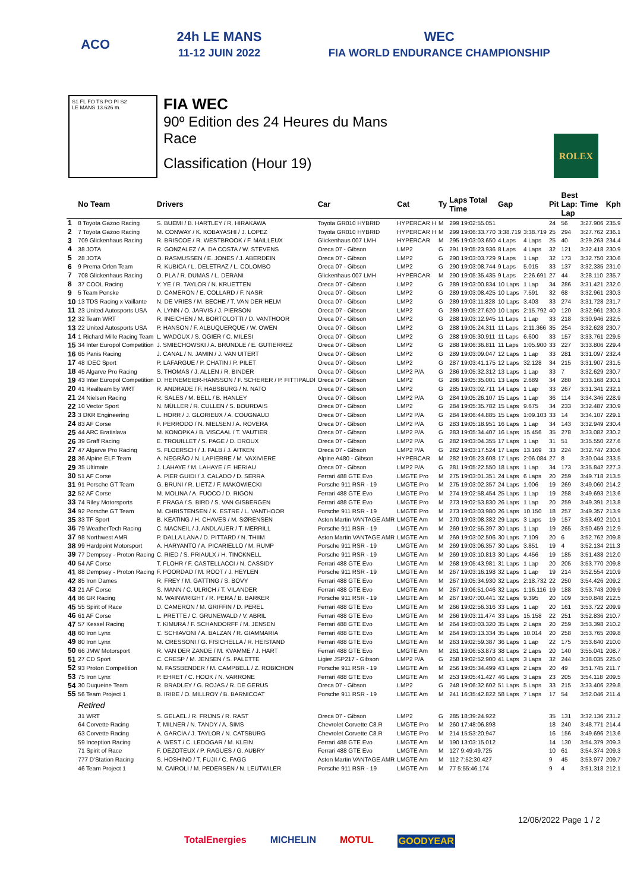ACO
24h LE MANS
11-12 JUIN 2022
WEC
FIA WORLD ENDURANCE CHAMPIONSHIP
S1 FL FO TS PO PI S2
LE MANS 13.626 m.
FIA WEC
90º Edition des 24 Heures du Mans
Race
Classification (Hour 19)
ROLEX
| | No Team | Drivers | Car | Cat | Ty | Laps Total Time | Gap | | Pit | Best Lap: Lap | Time | Kph |
| --- | --- | --- | --- | --- | --- | --- | --- | --- | --- | --- | --- | --- |
| 1 | 8 Toyota Gazoo Racing | S. BUEMI / B. HARTLEY / R. HIRAKAWA | Toyota GR010 HYBRID | HYPERCAR H | M | 299 19:02:55.051 | | | 24 | 56 | 3:27.906 | 235.9 |
| 2 | 7 Toyota Gazoo Racing | M. CONWAY / K. KOBAYASHI / J. LOPEZ | Toyota GR010 HYBRID | HYPERCAR H | M | 299 19:06:33.770 | 3:38.719 | 3:38.719 | 25 | 294 | 3:27.762 | 236.1 |
| 3 | 709 Glickenhaus Racing | R. BRISCOE / R. WESTBROOK / F. MAILLEUX | Glickenhaus 007 LMH | HYPERCAR | M | 295 19:03:03.650 | 4 Laps | 4 Laps | 25 | 40 | 3:29.263 | 234.4 |
| 4 | 38 JOTA | R. GONZALEZ / A. DA COSTA / W. STEVENS | Oreca 07 - Gibson | LMP2 | G | 291 19:05:23.936 | 8 Laps | 4 Laps | 32 | 121 | 3:32.418 | 230.9 |
| 5 | 28 JOTA | O. RASMUSSEN / E. JONES / J. ABERDEIN | Oreca 07 - Gibson | LMP2 | G | 290 19:03:03.729 | 9 Laps | 1 Lap | 32 | 173 | 3:32.750 | 230.6 |
| 6 | 9 Prema Orlen Team | R. KUBICA / L. DELETRAZ / L. COLOMBO | Oreca 07 - Gibson | LMP2 | G | 290 19:03:08.744 | 9 Laps | 5.015 | 33 | 137 | 3:32.335 | 231.0 |
| 7 | 708 Glickenhaus Racing | O. PLA / R. DUMAS / L. DERANI | Glickenhaus 007 LMH | HYPERCAR | M | 290 19:05:35.435 | 9 Laps | 2:26.691 | 27 | 44 | 3:28.110 | 235.7 |
| 8 | 37 COOL Racing | Y. YE / R. TAYLOR / N. KRUETTEN | Oreca 07 - Gibson | LMP2 | G | 289 19:03:00.834 | 10 Laps | 1 Lap | 34 | 286 | 3:31.421 | 232.0 |
| 9 | 5 Team Penske | D. CAMERON / E. COLLARD / F. NASR | Oreca 07 - Gibson | LMP2 | G | 289 19:03:08.425 | 10 Laps | 7.591 | 32 | 68 | 3:32.961 | 230.3 |
| 10 | 13 TDS Racing x Vaillante | N. DE VRIES / M. BECHE / T. VAN DER HELM | Oreca 07 - Gibson | LMP2 | G | 289 19:03:11.828 | 10 Laps | 3.403 | 33 | 274 | 3:31.728 | 231.7 |
| 11 | 23 United Autosports USA | A. LYNN / O. JARVIS / J. PIERSON | Oreca 07 - Gibson | LMP2 | G | 289 19:05:27.620 | 10 Laps | 2:15.792 | 40 | 120 | 3:32.961 | 230.3 |
| 12 | 32 Team WRT | R. INEICHEN / M. BORTOLOTTI / D. VANTHOOR | Oreca 07 - Gibson | LMP2 | G | 288 19:03:12.945 | 11 Laps | 1 Lap | 33 | 218 | 3:30.946 | 232.5 |
| 13 | 22 United Autosports USA | P. HANSON / F. ALBUQUERQUE / W. OWEN | Oreca 07 - Gibson | LMP2 | G | 288 19:05:24.311 | 11 Laps | 2:11.366 | 35 | 254 | 3:32.628 | 230.7 |
| 14 | 1 Richard Mille Racing Team | L. WADOUX / S. OGIER / C. MILESI | Oreca 07 - Gibson | LMP2 | G | 288 19:05:30.911 | 11 Laps | 6.600 | 33 | 157 | 3:33.761 | 229.5 |
| 15 | 34 Inter Europol Competition | J. SMIECHOWSKI / A. BRUNDLE / E. GUTIERREZ | Oreca 07 - Gibson | LMP2 | G | 288 19:06:36.811 | 11 Laps | 1:05.900 | 33 | 227 | 3:33.806 | 229.4 |
| 16 | 65 Panis Racing | J. CANAL / N. JAMIN / J. VAN UITERT | Oreca 07 - Gibson | LMP2 | G | 289 19:03:09.047 | 12 Laps | 1 Lap | 33 | 281 | 3:31.097 | 232.4 |
| 17 | 48 IDEC Sport | P. LAFARGUE / P. CHATIN / P. PILET | Oreca 07 - Gibson | LMP2 | G | 287 19:03:41.175 | 12 Laps | 32.128 | 34 | 215 | 3:31.907 | 231.5 |
| 18 | 45 Algarve Pro Racing | S. THOMAS / J. ALLEN / R. BINDER | Oreca 07 - Gibson | LMP2 P/A | G | 286 19:05:32.312 | 13 Laps | 1 Lap | 33 | 7 | 3:32.629 | 230.7 |
| 19 | 43 Inter Europol Competition | D. HEINEMEIER-HANSSON / F. SCHERER / P. FITTIPALDI | Oreca 07 - Gibson | LMP2 | G | 286 19:05:35.001 | 13 Laps | 2.689 | 34 | 280 | 3:33.168 | 230.1 |
| 20 | 41 Realteam by WRT | R. ANDRADE / F. HABSBURG / N. NATO | Oreca 07 - Gibson | LMP2 | G | 285 19:03:02.711 | 14 Laps | 1 Lap | 33 | 267 | 3:31.341 | 232.1 |
| 21 | 24 Nielsen Racing | R. SALES / M. BELL / B. HANLEY | Oreca 07 - Gibson | LMP2 P/A | G | 284 19:05:26.107 | 15 Laps | 1 Lap | 36 | 114 | 3:34.346 | 228.9 |
| 22 | 10 Vector Sport | N. MÜLLER / R. CULLEN / S. BOURDAIS | Oreca 07 - Gibson | LMP2 | G | 284 19:05:35.782 | 15 Laps | 9.675 | 34 | 233 | 3:32.487 | 230.9 |
| 23 | 3 DKR Engineering | L. HORR / J. GLORIEUX / A. COUGNAUD | Oreca 07 - Gibson | LMP2 P/A | G | 284 19:06:44.885 | 15 Laps | 1:09.103 | 33 | 14 | 3:34.107 | 229.1 |
| 24 | 83 AF Corse | F. PERRODO / N. NIELSEN / A. ROVERA | Oreca 07 - Gibson | LMP2 P/A | G | 283 19:05:18.951 | 16 Laps | 1 Lap | 34 | 143 | 3:32.949 | 230.4 |
| 25 | 44 ARC Bratislava | M. KONOPKA / B. VISCAAL / T. VAUTIER | Oreca 07 - Gibson | LMP2 P/A | G | 283 19:05:34.407 | 16 Laps | 15.456 | 35 | 278 | 3:33.082 | 230.2 |
| 26 | 39 Graff Racing | E. TROUILLET / S. PAGE / D. DROUX | Oreca 07 - Gibson | LMP2 P/A | G | 282 19:03:04.355 | 17 Laps | 1 Lap | 31 | 51 | 3:35.550 | 227.6 |
| 27 | 47 Algarve Pro Racing | S. FLOERSCH / J. FALB / J. AITKEN | Oreca 07 - Gibson | LMP2 P/A | G | 282 19:03:17.524 | 17 Laps | 13.169 | 33 | 224 | 3:32.747 | 230.6 |
| 28 | 36 Alpine ELF Team | A. NEGRÃO / N. LAPIERRE / M. VAXIVIERE | Alpine A480 - Gibson | HYPERCAR | M | 282 19:05:23.608 | 17 Laps | 2:06.084 | 27 | 8 | 3:30.044 | 233.5 |
| 29 | 35 Ultimate | J. LAHAYE / M. LAHAYE / F. HERIAU | Oreca 07 - Gibson | LMP2 P/A | G | 281 19:05:22.550 | 18 Laps | 1 Lap | 34 | 173 | 3:35.842 | 227.3 |
| 30 | 51 AF Corse | A. PIER GUIDI / J. CALADO / D. SERRA | Ferrari 488 GTE Evo | LMGTE Pro | M | 275 19:03:01.351 | 24 Laps | 6 Laps | 20 | 259 | 3:49.718 | 213.5 |
| 31 | 91 Porsche GT Team | G. BRUNI / R. LIETZ / F. MAKOWIECKI | Porsche 911 RSR - 19 | LMGTE Pro | M | 275 19:03:02.357 | 24 Laps | 1.006 | 19 | 269 | 3:49.060 | 214.2 |
| 32 | 52 AF Corse | M. MOLINA / A. FUOCO / D. RIGON | Ferrari 488 GTE Evo | LMGTE Pro | M | 274 19:02:58.454 | 25 Laps | 1 Lap | 19 | 258 | 3:49.693 | 213.6 |
| 33 | 74 Riley Motorsports | F. FRAGA / S. BIRD / S. VAN GISBERGEN | Ferrari 488 GTE Evo | LMGTE Pro | M | 273 19:02:53.830 | 26 Laps | 1 Lap | 20 | 259 | 3:49.391 | 213.8 |
| 34 | 92 Porsche GT Team | M. CHRISTENSEN / K. ESTRE / L. VANTHOOR | Porsche 911 RSR - 19 | LMGTE Pro | M | 273 19:03:03.980 | 26 Laps | 10.150 | 18 | 257 | 3:49.357 | 213.9 |
| 35 | 33 TF Sport | B. KEATING / H. CHAVES / M. SØRENSEN | Aston Martin VANTAGE AMR | LMGTE Am | M | 270 19:03:08.382 | 29 Laps | 3 Laps | 19 | 157 | 3:53.492 | 210.1 |
| 36 | 79 WeatherTech Racing | C. MACNEIL / J. ANDLAUER / T. MERRILL | Porsche 911 RSR - 19 | LMGTE Am | M | 269 19:02:55.397 | 30 Laps | 1 Lap | 19 | 265 | 3:50.459 | 212.9 |
| 37 | 98 Northwest AMR | P. DALLA LANA / D. PITTARD / N. THIIM | Aston Martin VANTAGE AMR | LMGTE Am | M | 269 19:03:02.506 | 30 Laps | 7.109 | 20 | 6 | 3:52.762 | 209.8 |
| 38 | 99 Hardpoint Motorsport | A. HARYANTO / A. PICARIELLO / M. RUMP | Porsche 911 RSR - 19 | LMGTE Am | M | 269 19:03:06.357 | 30 Laps | 3.851 | 19 | 4 | 3:52.134 | 211.3 |
| 39 | 77 Dempsey - Proton Racing | C. RIED / S. PRIAULX / H. TINCKNELL | Porsche 911 RSR - 19 | LMGTE Am | M | 269 19:03:10.813 | 30 Laps | 4.456 | 19 | 185 | 3:51.438 | 212.0 |
| 40 | 54 AF Corse | T. FLOHR / F. CASTELLACCI / N. CASSIDY | Ferrari 488 GTE Evo | LMGTE Am | M | 268 19:05:43.981 | 31 Laps | 1 Lap | 20 | 205 | 3:53.770 | 209.8 |
| 41 | 88 Dempsey - Proton Racing | F. POORDAD / M. ROOT / J. HEYLEN | Porsche 911 RSR - 19 | LMGTE Am | M | 267 19:03:16.198 | 32 Laps | 1 Lap | 19 | 214 | 3:52.554 | 210.9 |
| 42 | 85 Iron Dames | R. FREY / M. GATTING / S. BOVY | Ferrari 488 GTE Evo | LMGTE Am | M | 267 19:05:34.930 | 32 Laps | 2:18.732 | 22 | 250 | 3:54.426 | 209.2 |
| 43 | 21 AF Corse | S. MANN / C. ULRICH / T. VILANDER | Ferrari 488 GTE Evo | LMGTE Am | M | 267 19:06:51.046 | 32 Laps | 1:16.116 | 19 | 188 | 3:53.743 | 209.9 |
| 44 | 86 GR Racing | M. WAINWRIGHT / R. PERA / B. BARKER | Porsche 911 RSR - 19 | LMGTE Am | M | 267 19:07:00.441 | 32 Laps | 9.395 | 20 | 109 | 3:50.848 | 212.5 |
| 45 | 55 Spirit of Race | D. CAMERON / M. GRIFFIN / D. PEREL | Ferrari 488 GTE Evo | LMGTE Am | M | 266 19:02:56.316 | 33 Laps | 1 Lap | 20 | 161 | 3:53.722 | 209.9 |
| 46 | 61 AF Corse | L. PRETTE / C. GRUNEWALD / V. ABRIL | Ferrari 488 GTE Evo | LMGTE Am | M | 266 19:03:11.474 | 33 Laps | 15.158 | 22 | 251 | 3:52.836 | 210.7 |
| 47 | 57 Kessel Racing | T. KIMURA / F. SCHANDORFF / M. JENSEN | Ferrari 488 GTE Evo | LMGTE Am | M | 264 19:03:03.320 | 35 Laps | 2 Laps | 20 | 259 | 3:53.398 | 210.2 |
| 48 | 60 Iron Lynx | C. SCHIAVONI / A. BALZAN / R. GIAMMARIA | Ferrari 488 GTE Evo | LMGTE Am | M | 264 19:03:13.334 | 35 Laps | 10.014 | 20 | 258 | 3:53.765 | 209.8 |
| 49 | 80 Iron Lynx | M. CRESSONI / G. FISICHELLA / R. HEISTAND | Ferrari 488 GTE Evo | LMGTE Am | M | 263 19:02:59.387 | 36 Laps | 1 Lap | 22 | 175 | 3:53.640 | 210.0 |
| 50 | 66 JMW Motorsport | R. VAN DER ZANDE / M. KVAMME / J. HART | Ferrari 488 GTE Evo | LMGTE Am | M | 261 19:06:53.873 | 38 Laps | 2 Laps | 20 | 140 | 3:55.041 | 208.7 |
| 51 | 27 CD Sport | C. CRESP / M. JENSEN / S. PALETTE | Ligier JSP217 - Gibson | LMP2 P/A | G | 258 19:02:52.900 | 41 Laps | 3 Laps | 32 | 244 | 3:38.035 | 225.0 |
| 52 | 93 Proton Competition | M. FASSBENDER / M. CAMPBELL / Z. ROBICHON | Porsche 911 RSR - 19 | LMGTE Am | M | 256 19:05:34.499 | 43 Laps | 2 Laps | 20 | 49 | 3:51.745 | 211.7 |
| 53 | 75 Iron Lynx | P. EHRET / C. HOOK / N. VARRONE | Ferrari 488 GTE Evo | LMGTE Am | M | 253 19:05:41.427 | 46 Laps | 3 Laps | 23 | 205 | 3:54.118 | 209.5 |
| 54 | 30 Duqueine Team | R. BRADLEY / G. ROJAS / R. DE GERUS | Oreca 07 - Gibson | LMP2 | G | 248 19:06:32.602 | 51 Laps | 5 Laps | 33 | 215 | 3:33.406 | 229.8 |
| 55 | 56 Team Project 1 | B. IRIBE / O. MILLROY / B. BARNICOAT | Porsche 911 RSR - 19 | LMGTE Am | M | 241 16:35:42.822 | 58 Laps | 7 Laps | 17 | 54 | 3:52.046 | 211.4 |
| | Retired | | | | | | | | | | | |
| | 31 WRT | S. GELAEL / R. FRIJNS / R. RAST | Oreca 07 - Gibson | LMP2 | G | 285 18:39:24.922 | | | 35 | 131 | 3:32.136 | 231.2 |
| | 64 Corvette Racing | T. MILNER / N. TANDY / A. SIMS | Chevrolet Corvette C8.R | LMGTE Pro | M | 260 17:48:06.898 | | | 18 | 240 | 3:48.771 | 214.4 |
| | 63 Corvette Racing | A. GARCIA / J. TAYLOR / N. CATSBURG | Chevrolet Corvette C8.R | LMGTE Pro | M | 214 15:53:20.947 | | | 16 | 156 | 3:49.696 | 213.6 |
| | 59 Inception Racing | A. WEST / C. LEDOGAR / M. KLEIN | Ferrari 488 GTE Evo | LMGTE Am | M | 190 13:03:15.012 | | | 14 | 130 | 3:54.379 | 209.3 |
| | 71 Spirit of Race | F. DEZOTEUX / P. RAGUES / G. AUBRY | Ferrari 488 GTE Evo | LMGTE Am | M | 127 9:49:49.725 | | | 10 | 61 | 3:54.374 | 209.3 |
| | 777 D'Station Racing | S. HOSHINO / T. FUJII / C. FAGG | Aston Martin VANTAGE AMR | LMGTE Am | M | 112 7:52:30.427 | | | 9 | 45 | 3:53.977 | 209.7 |
| | 46 Team Project 1 | M. CAIROLI / M. PEDERSEN / N. LEUTWILER | Porsche 911 RSR - 19 | LMGTE Am | M | 77 5:55:46.174 | | | 9 | 4 | 3:51.318 | 212.1 |
12/06/2022 Page 1 / 2
TotalEnergies MICHELIN MOTUL GOODYEAR